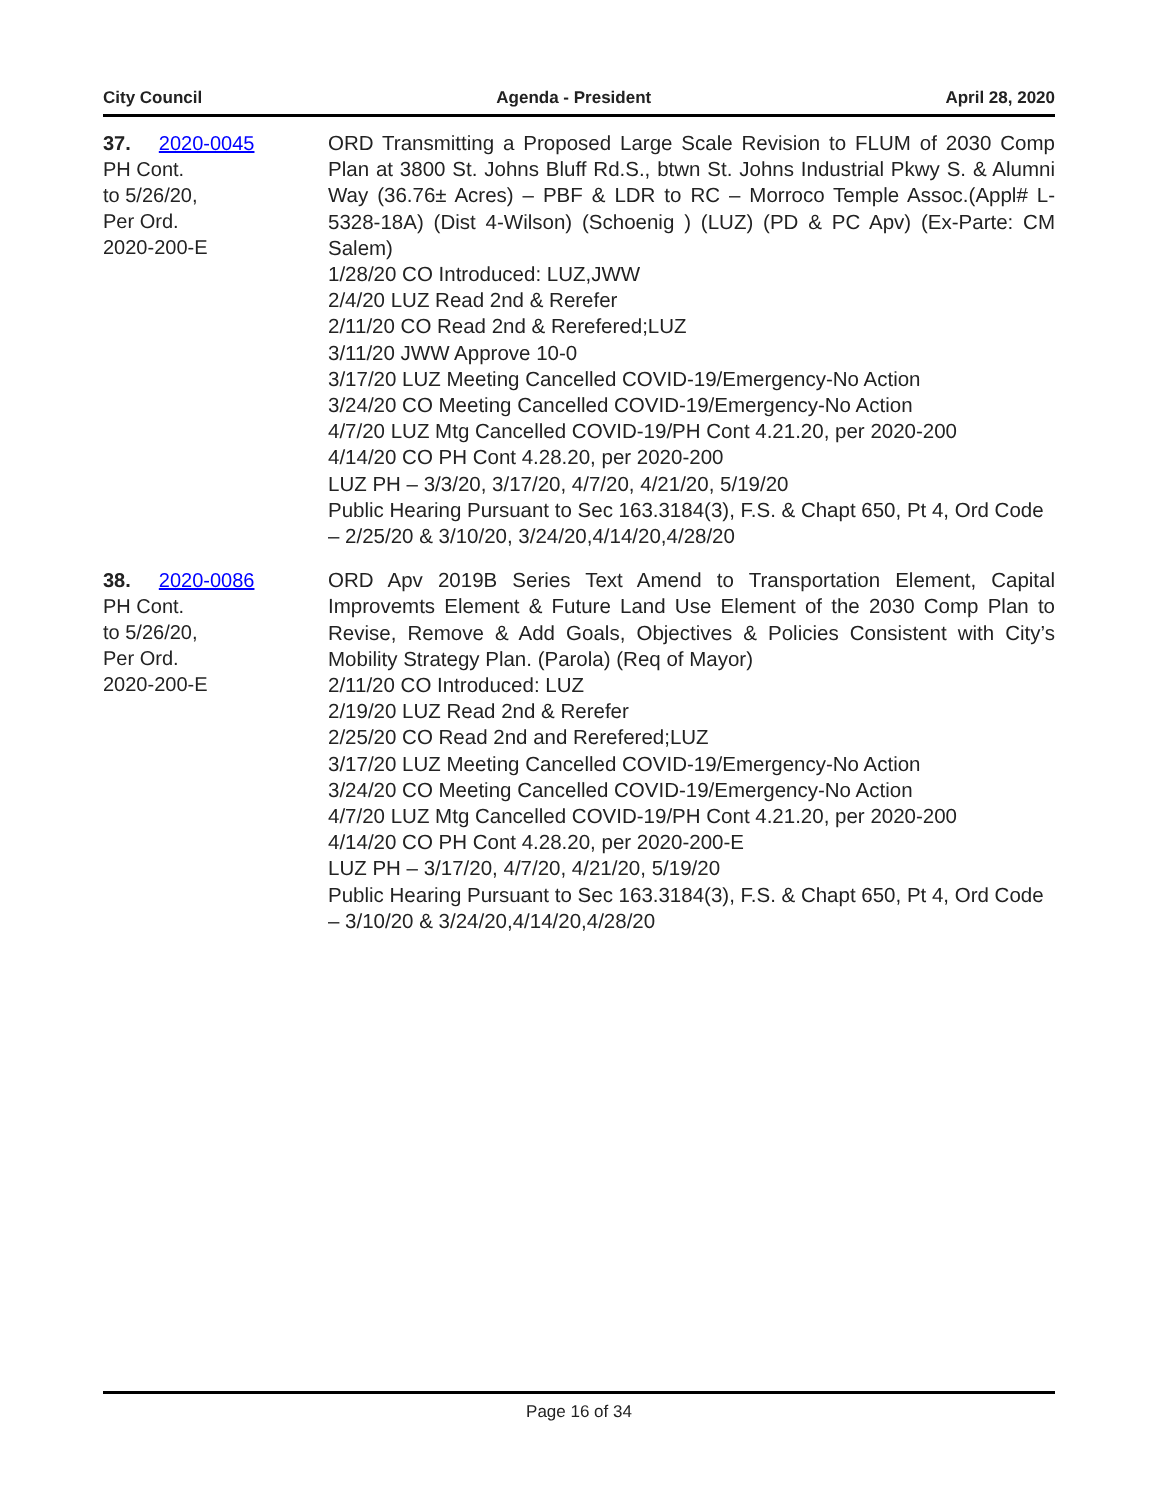City Council Agenda - President April 28, 2020
37. 2020-0045
PH Cont.
to 5/26/20,
Per Ord.
2020-200-E
ORD Transmitting a Proposed Large Scale Revision to FLUM of 2030 Comp Plan at 3800 St. Johns Bluff Rd.S., btwn St. Johns Industrial Pkwy S. & Alumni Way (36.76± Acres) – PBF & LDR to RC – Morroco Temple Assoc.(Appl# L-5328-18A) (Dist 4-Wilson) (Schoenig ) (LUZ) (PD & PC Apv) (Ex-Parte: CM Salem)
1/28/20 CO Introduced: LUZ,JWW
2/4/20 LUZ Read 2nd & Rerefer
2/11/20 CO Read 2nd & Rerefered;LUZ
3/11/20 JWW Approve 10-0
3/17/20 LUZ Meeting Cancelled COVID-19/Emergency-No Action
3/24/20 CO Meeting Cancelled COVID-19/Emergency-No Action
4/7/20 LUZ Mtg Cancelled COVID-19/PH Cont 4.21.20, per 2020-200
4/14/20 CO PH Cont 4.28.20, per 2020-200
LUZ PH – 3/3/20, 3/17/20, 4/7/20, 4/21/20, 5/19/20
Public Hearing Pursuant to Sec 163.3184(3), F.S. & Chapt 650, Pt 4, Ord Code – 2/25/20 & 3/10/20, 3/24/20,4/14/20,4/28/20
38. 2020-0086
PH Cont.
to 5/26/20,
Per Ord.
2020-200-E
ORD Apv 2019B Series Text Amend to Transportation Element, Capital Improvemts Element & Future Land Use Element of the 2030 Comp Plan to Revise, Remove & Add Goals, Objectives & Policies Consistent with City’s Mobility Strategy Plan. (Parola) (Req of Mayor)
2/11/20 CO Introduced: LUZ
2/19/20 LUZ Read 2nd & Rerefer
2/25/20 CO Read 2nd and Rerefered;LUZ
3/17/20 LUZ Meeting Cancelled COVID-19/Emergency-No Action
3/24/20 CO Meeting Cancelled COVID-19/Emergency-No Action
4/7/20 LUZ Mtg Cancelled COVID-19/PH Cont 4.21.20, per 2020-200
4/14/20 CO PH Cont 4.28.20, per 2020-200-E
LUZ PH – 3/17/20, 4/7/20, 4/21/20, 5/19/20
Public Hearing Pursuant to Sec 163.3184(3), F.S. & Chapt 650, Pt 4, Ord Code – 3/10/20 & 3/24/20,4/14/20,4/28/20
Page 16 of 34